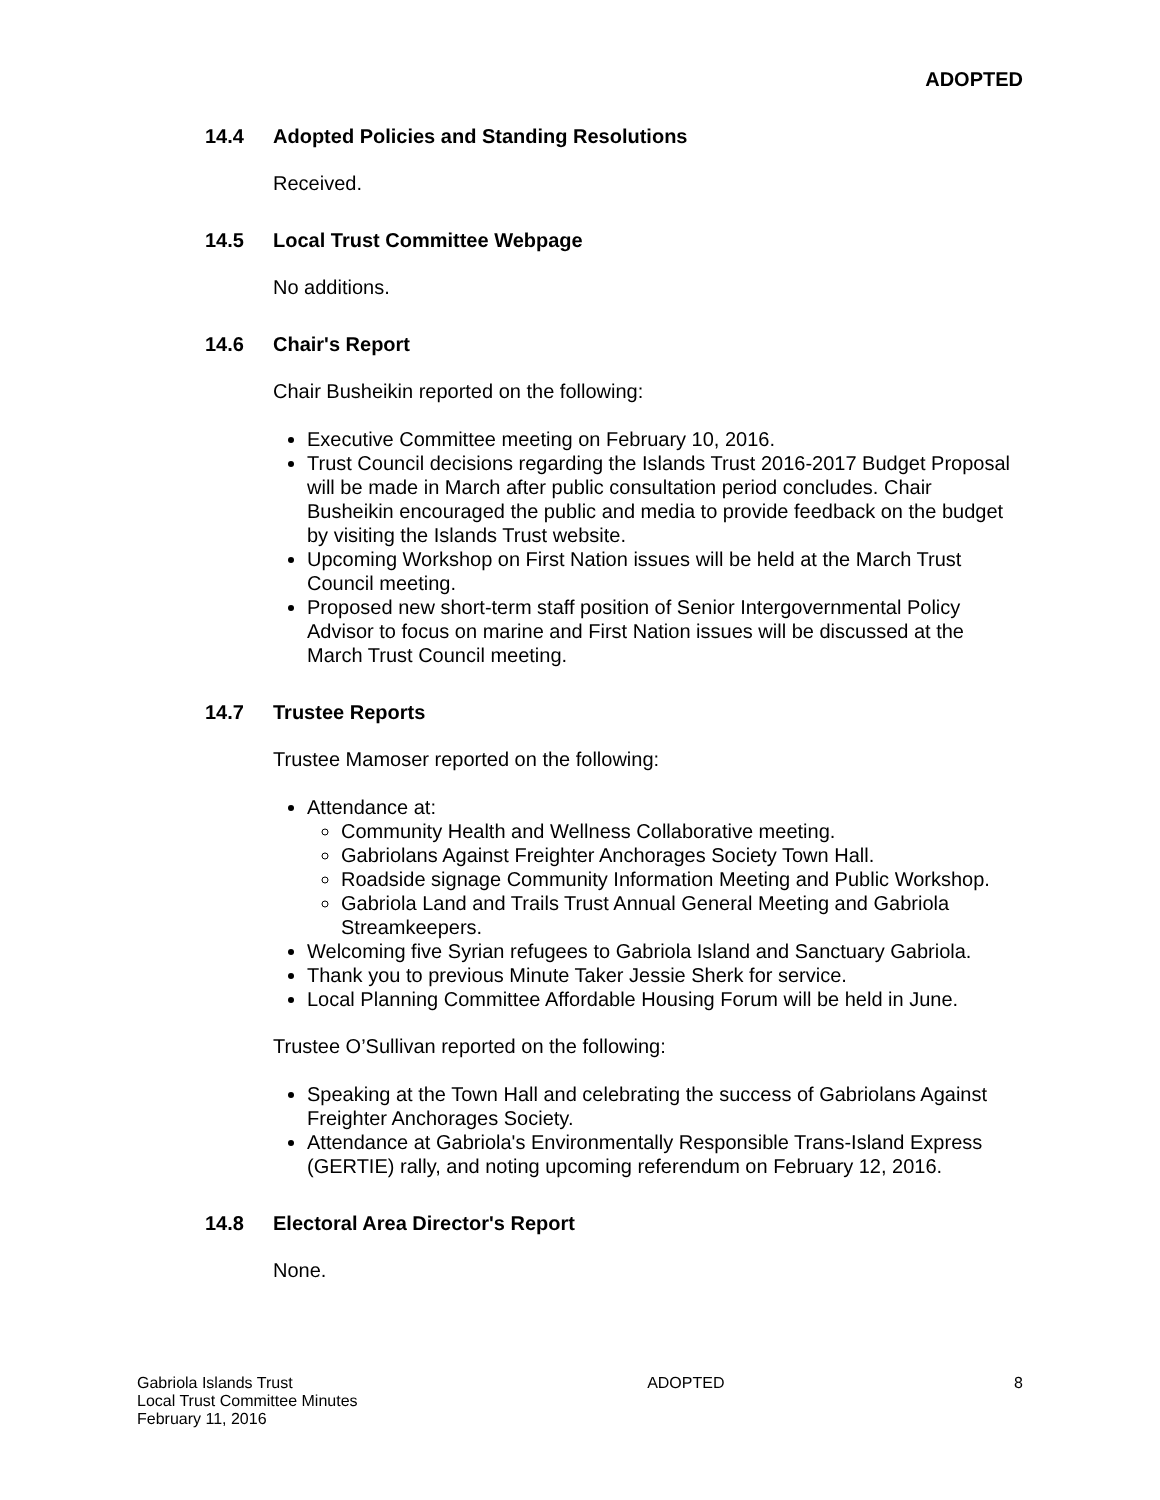ADOPTED
14.4 Adopted Policies and Standing Resolutions
Received.
14.5 Local Trust Committee Webpage
No additions.
14.6 Chair's Report
Chair Busheikin reported on the following:
Executive Committee meeting on February 10, 2016.
Trust Council decisions regarding the Islands Trust 2016-2017 Budget Proposal will be made in March after public consultation period concludes. Chair Busheikin encouraged the public and media to provide feedback on the budget by visiting the Islands Trust website.
Upcoming Workshop on First Nation issues will be held at the March Trust Council meeting.
Proposed new short-term staff position of Senior Intergovernmental Policy Advisor to focus on marine and First Nation issues will be discussed at the March Trust Council meeting.
14.7 Trustee Reports
Trustee Mamoser reported on the following:
Attendance at:
Community Health and Wellness Collaborative meeting.
Gabriolans Against Freighter Anchorages Society Town Hall.
Roadside signage Community Information Meeting and Public Workshop.
Gabriola Land and Trails Trust Annual General Meeting and Gabriola Streamkeepers.
Welcoming five Syrian refugees to Gabriola Island and Sanctuary Gabriola.
Thank you to previous Minute Taker Jessie Sherk for service.
Local Planning Committee Affordable Housing Forum will be held in June.
Trustee O’Sullivan reported on the following:
Speaking at the Town Hall and celebrating the success of Gabriolans Against Freighter Anchorages Society.
Attendance at Gabriola's Environmentally Responsible Trans-Island Express (GERTIE) rally, and noting upcoming referendum on February 12, 2016.
14.8 Electoral Area Director's Report
None.
Gabriola Islands Trust
Local Trust Committee Minutes
February 11, 2016
ADOPTED 8